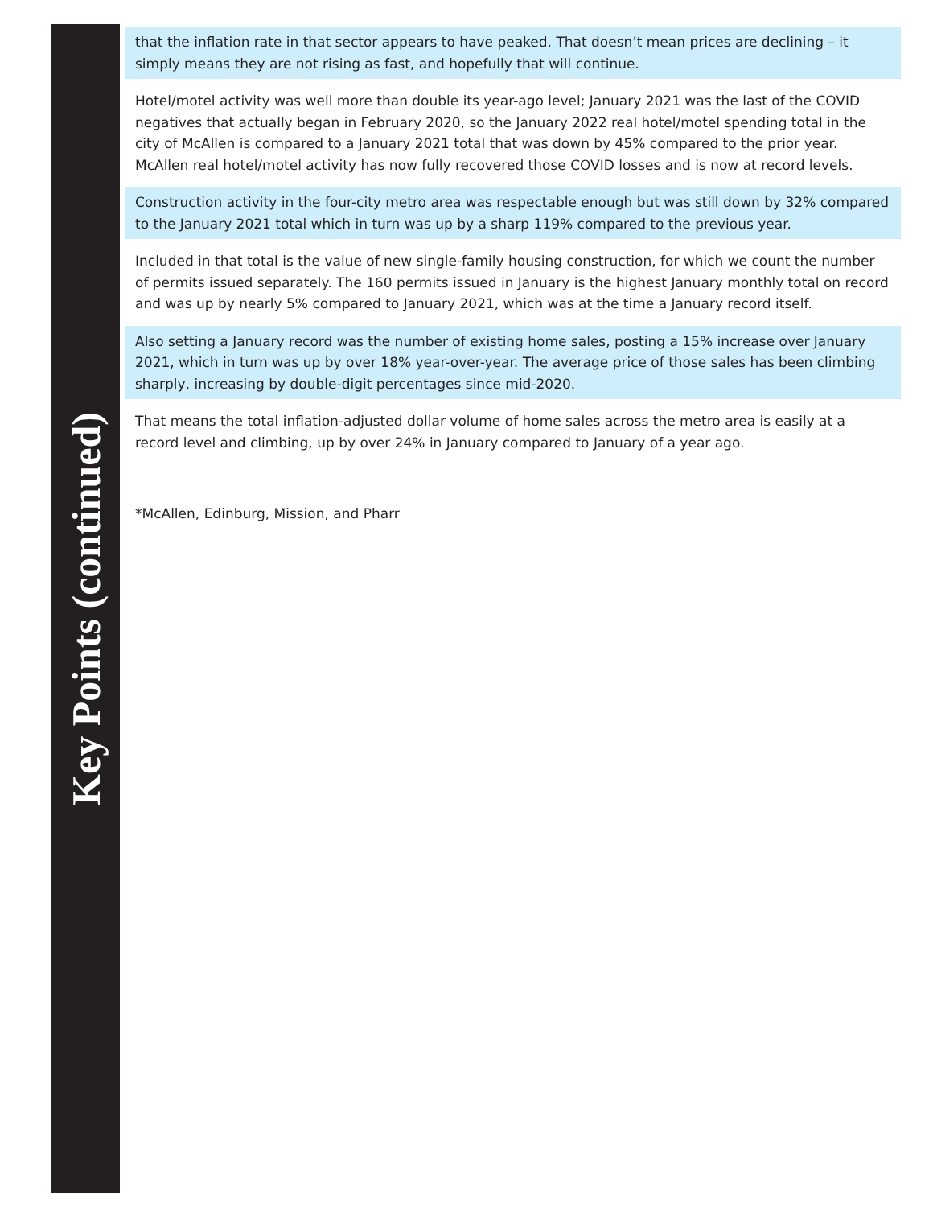Key Points (continued)
that the inflation rate in that sector appears to have peaked. That doesn’t mean prices are declining – it simply means they are not rising as fast, and hopefully that will continue.
Hotel/motel activity was well more than double its year-ago level; January 2021 was the last of the COVID negatives that actually began in February 2020, so the January 2022 real hotel/motel spending total in the city of McAllen is compared to a January 2021 total that was down by 45% compared to the prior year. McAllen real hotel/motel activity has now fully recovered those COVID losses and is now at record levels.
Construction activity in the four-city metro area was respectable enough but was still down by 32% compared to the January 2021 total which in turn was up by a sharp 119% compared to the previous year.
Included in that total is the value of new single-family housing construction, for which we count the number of permits issued separately. The 160 permits issued in January is the highest January monthly total on record and was up by nearly 5% compared to January 2021, which was at the time a January record itself.
Also setting a January record was the number of existing home sales, posting a 15% increase over January 2021, which in turn was up by over 18% year-over-year. The average price of those sales has been climbing sharply, increasing by double-digit percentages since mid-2020.
That means the total inflation-adjusted dollar volume of home sales across the metro area is easily at a record level and climbing, up by over 24% in January compared to January of a year ago.
*McAllen, Edinburg, Mission, and Pharr